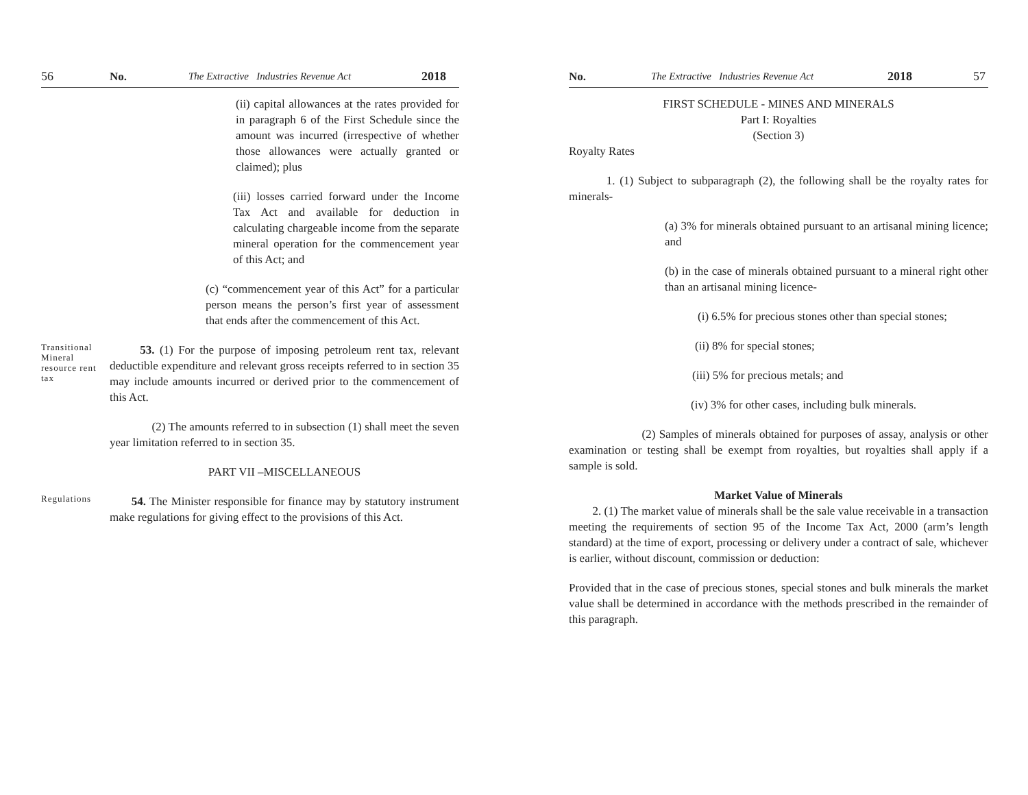56 No. The Extractive Industries Revenue Act 2018
(ii) capital allowances at the rates provided for in paragraph 6 of the First Schedule since the amount was incurred (irrespective of whether those allowances were actually granted or claimed); plus
(iii) losses carried forward under the Income Tax Act and available for deduction in calculating chargeable income from the separate mineral operation for the commencement year of this Act; and
(c) “commencement year of this Act” for a particular person means the person’s first year of assessment that ends after the commencement of this Act.
Transitional Mineral resource rent tax
53. (1) For the purpose of imposing petroleum rent tax, relevant deductible expenditure and relevant gross receipts referred to in section 35 may include amounts incurred or derived prior to the commencement of this Act.
(2) The amounts referred to in subsection (1) shall meet the seven year limitation referred to in section 35.
PART VII –MISCELLANEOUS
Regulations
54. The Minister responsible for finance may by statutory instrument make regulations for giving effect to the provisions of this Act.
No. The Extractive Industries Revenue Act 2018 57
FIRST SCHEDULE - MINES AND MINERALS
Part I: Royalties
(Section 3)
Royalty Rates
1. (1) Subject to subparagraph (2), the following shall be the royalty rates for minerals-
(a) 3% for minerals obtained pursuant to an artisanal mining licence; and
(b) in the case of minerals obtained pursuant to a mineral right other than an artisanal mining licence-
(i) 6.5% for precious stones other than special stones;
(ii) 8% for special stones;
(iii) 5% for precious metals; and
(iv) 3% for other cases, including bulk minerals.
(2) Samples of minerals obtained for purposes of assay, analysis or other examination or testing shall be exempt from royalties, but royalties shall apply if a sample is sold.
Market Value of Minerals
2. (1) The market value of minerals shall be the sale value receivable in a transaction meeting the requirements of section 95 of the Income Tax Act, 2000 (arm’s length standard) at the time of export, processing or delivery under a contract of sale, whichever is earlier, without discount, commission or deduction:
Provided that in the case of precious stones, special stones and bulk minerals the market value shall be determined in accordance with the methods prescribed in the remainder of this paragraph.